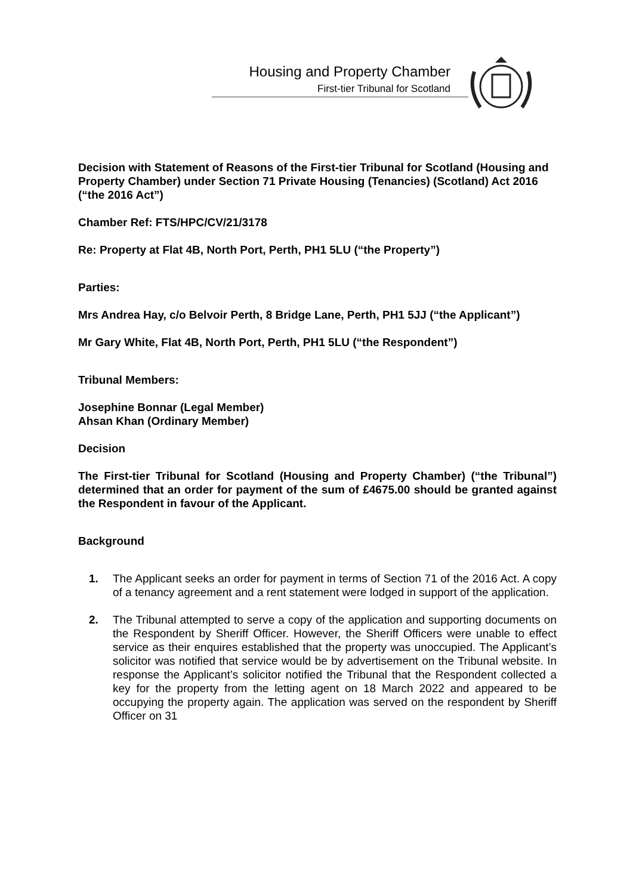Housing and Property Chamber
First-tier Tribunal for Scotland
Decision with Statement of Reasons of the First-tier Tribunal for Scotland (Housing and Property Chamber) under Section 71 Private Housing (Tenancies) (Scotland) Act 2016 (“the 2016 Act”)
Chamber Ref: FTS/HPC/CV/21/3178
Re: Property at Flat 4B, North Port, Perth, PH1 5LU (“the Property”)
Parties:
Mrs Andrea Hay, c/o Belvoir Perth, 8 Bridge Lane, Perth, PH1 5JJ (“the Applicant”)
Mr Gary White, Flat 4B, North Port, Perth, PH1 5LU (“the Respondent”)
Tribunal Members:
Josephine Bonnar (Legal Member)
Ahsan Khan (Ordinary Member)
Decision
The First-tier Tribunal for Scotland (Housing and Property Chamber) (“the Tribunal”) determined that an order for payment of the sum of £4675.00 should be granted against the Respondent in favour of the Applicant.
Background
1. The Applicant seeks an order for payment in terms of Section 71 of the 2016 Act. A copy of a tenancy agreement and a rent statement were lodged in support of the application.
2. The Tribunal attempted to serve a copy of the application and supporting documents on the Respondent by Sheriff Officer. However, the Sheriff Officers were unable to effect service as their enquires established that the property was unoccupied. The Applicant’s solicitor was notified that service would be by advertisement on the Tribunal website. In response the Applicant’s solicitor notified the Tribunal that the Respondent collected a key for the property from the letting agent on 18 March 2022 and appeared to be occupying the property again. The application was served on the respondent by Sheriff Officer on 31